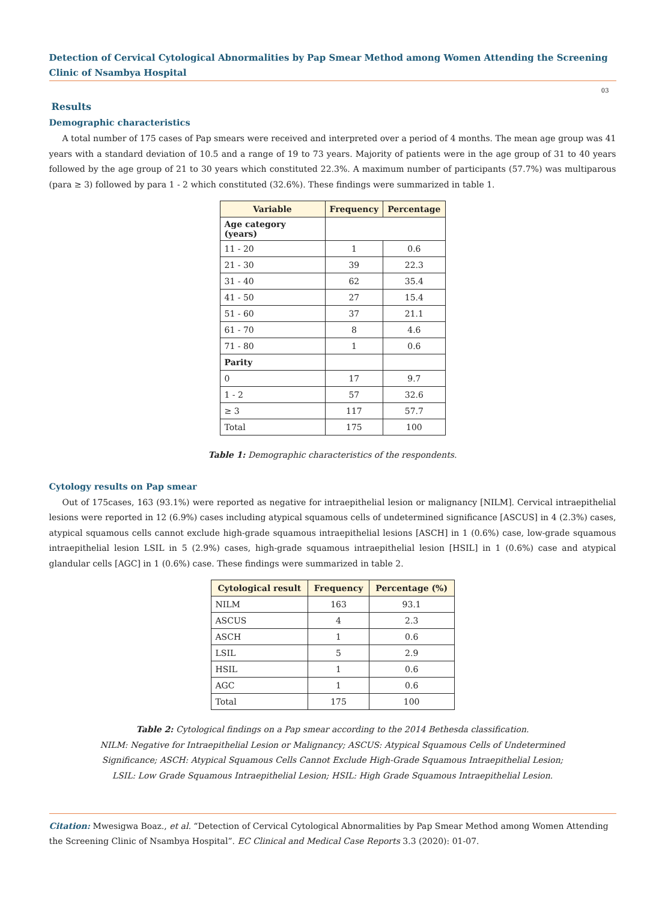Detection of Cervical Cytological Abnormalities by Pap Smear Method among Women Attending the Screening Clinic of Nsambya Hospital
03
Results
Demographic characteristics
A total number of 175 cases of Pap smears were received and interpreted over a period of 4 months. The mean age group was 41 years with a standard deviation of 10.5 and a range of 19 to 73 years. Majority of patients were in the age group of 31 to 40 years followed by the age group of 21 to 30 years which constituted 22.3%. A maximum number of participants (57.7%) was multiparous (para ≥ 3) followed by para 1 - 2 which constituted (32.6%). These findings were summarized in table 1.
| Variable | Frequency | Percentage |
| --- | --- | --- |
| Age category (years) | | |
| 11 - 20 | 1 | 0.6 |
| 21 - 30 | 39 | 22.3 |
| 31 - 40 | 62 | 35.4 |
| 41 - 50 | 27 | 15.4 |
| 51 - 60 | 37 | 21.1 |
| 61 - 70 | 8 | 4.6 |
| 71 - 80 | 1 | 0.6 |
| Parity | | |
| 0 | 17 | 9.7 |
| 1 - 2 | 57 | 32.6 |
| ≥ 3 | 117 | 57.7 |
| Total | 175 | 100 |
Table 1: Demographic characteristics of the respondents.
Cytology results on Pap smear
Out of 175cases, 163 (93.1%) were reported as negative for intraepithelial lesion or malignancy [NILM]. Cervical intraepithelial lesions were reported in 12 (6.9%) cases including atypical squamous cells of undetermined significance [ASCUS] in 4 (2.3%) cases, atypical squamous cells cannot exclude high-grade squamous intraepithelial lesions [ASCH] in 1 (0.6%) case, low-grade squamous intraepithelial lesion LSIL in 5 (2.9%) cases, high-grade squamous intraepithelial lesion [HSIL] in 1 (0.6%) case and atypical glandular cells [AGC] in 1 (0.6%) case. These findings were summarized in table 2.
| Cytological result | Frequency | Percentage (%) |
| --- | --- | --- |
| NILM | 163 | 93.1 |
| ASCUS | 4 | 2.3 |
| ASCH | 1 | 0.6 |
| LSIL | 5 | 2.9 |
| HSIL | 1 | 0.6 |
| AGC | 1 | 0.6 |
| Total | 175 | 100 |
Table 2: Cytological findings on a Pap smear according to the 2014 Bethesda classification.
NILM: Negative for Intraepithelial Lesion or Malignancy; ASCUS: Atypical Squamous Cells of Undetermined
Significance; ASCH: Atypical Squamous Cells Cannot Exclude High-Grade Squamous Intraepithelial Lesion;
LSIL: Low Grade Squamous Intraepithelial Lesion; HSIL: High Grade Squamous Intraepithelial Lesion.
Citation: Mwesigwa Boaz., et al. “Detection of Cervical Cytological Abnormalities by Pap Smear Method among Women Attending the Screening Clinic of Nsambya Hospital”. EC Clinical and Medical Case Reports 3.3 (2020): 01-07.